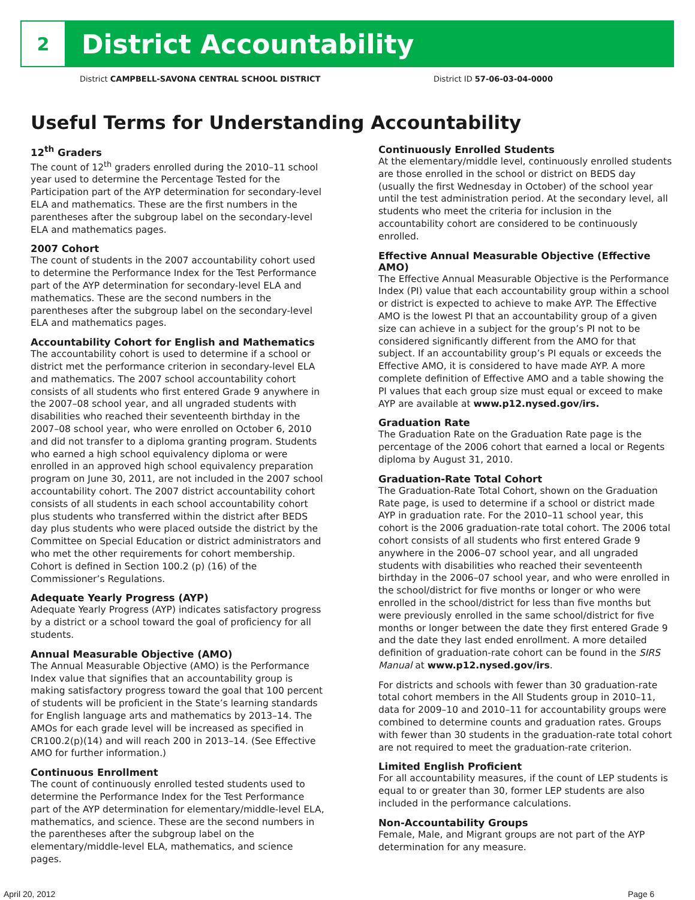2
District Accountability
District CAMPBELL-SAVONA CENTRAL SCHOOL DISTRICT District ID 57-06-03-04-0000
Useful Terms for Understanding Accountability
12<sup>th</sup> Graders
The count of 12<sup>th</sup> graders enrolled during the 2010–11 school year used to determine the Percentage Tested for the Participation part of the AYP determination for secondary-level ELA and mathematics. These are the first numbers in the parentheses after the subgroup label on the secondary-level ELA and mathematics pages.
2007 Cohort
The count of students in the 2007 accountability cohort used to determine the Performance Index for the Test Performance part of the AYP determination for secondary-level ELA and mathematics. These are the second numbers in the parentheses after the subgroup label on the secondary-level ELA and mathematics pages.
Accountability Cohort for English and Mathematics
The accountability cohort is used to determine if a school or district met the performance criterion in secondary-level ELA and mathematics. The 2007 school accountability cohort consists of all students who first entered Grade 9 anywhere in the 2007–08 school year, and all ungraded students with disabilities who reached their seventeenth birthday in the 2007–08 school year, who were enrolled on October 6, 2010 and did not transfer to a diploma granting program. Students who earned a high school equivalency diploma or were enrolled in an approved high school equivalency preparation program on June 30, 2011, are not included in the 2007 school accountability cohort. The 2007 district accountability cohort consists of all students in each school accountability cohort plus students who transferred within the district after BEDS day plus students who were placed outside the district by the Committee on Special Education or district administrators and who met the other requirements for cohort membership. Cohort is defined in Section 100.2 (p) (16) of the Commissioner’s Regulations.
Adequate Yearly Progress (AYP)
Adequate Yearly Progress (AYP) indicates satisfactory progress by a district or a school toward the goal of proficiency for all students.
Annual Measurable Objective (AMO)
The Annual Measurable Objective (AMO) is the Performance Index value that signifies that an accountability group is making satisfactory progress toward the goal that 100 percent of students will be proficient in the State’s learning standards for English language arts and mathematics by 2013–14. The AMOs for each grade level will be increased as specified in CR100.2(p)(14) and will reach 200 in 2013–14. (See Effective AMO for further information.)
Continuous Enrollment
The count of continuously enrolled tested students used to determine the Performance Index for the Test Performance part of the AYP determination for elementary/middle-level ELA, mathematics, and science. These are the second numbers in the parentheses after the subgroup label on the elementary/middle-level ELA, mathematics, and science pages.
Continuously Enrolled Students
At the elementary/middle level, continuously enrolled students are those enrolled in the school or district on BEDS day (usually the first Wednesday in October) of the school year until the test administration period. At the secondary level, all students who meet the criteria for inclusion in the accountability cohort are considered to be continuously enrolled.
Effective Annual Measurable Objective (Effective AMO)
The Effective Annual Measurable Objective is the Performance Index (PI) value that each accountability group within a school or district is expected to achieve to make AYP. The Effective AMO is the lowest PI that an accountability group of a given size can achieve in a subject for the group’s PI not to be considered significantly different from the AMO for that subject. If an accountability group’s PI equals or exceeds the Effective AMO, it is considered to have made AYP. A more complete definition of Effective AMO and a table showing the PI values that each group size must equal or exceed to make AYP are available at www.p12.nysed.gov/irs.
Graduation Rate
The Graduation Rate on the Graduation Rate page is the percentage of the 2006 cohort that earned a local or Regents diploma by August 31, 2010.
Graduation-Rate Total Cohort
The Graduation-Rate Total Cohort, shown on the Graduation Rate page, is used to determine if a school or district made AYP in graduation rate. For the 2010–11 school year, this cohort is the 2006 graduation-rate total cohort. The 2006 total cohort consists of all students who first entered Grade 9 anywhere in the 2006–07 school year, and all ungraded students with disabilities who reached their seventeenth birthday in the 2006–07 school year, and who were enrolled in the school/district for five months or longer or who were enrolled in the school/district for less than five months but were previously enrolled in the same school/district for five months or longer between the date they first entered Grade 9 and the date they last ended enrollment. A more detailed definition of graduation-rate cohort can be found in the SIRS Manual at www.p12.nysed.gov/irs.
For districts and schools with fewer than 30 graduation-rate total cohort members in the All Students group in 2010–11, data for 2009–10 and 2010–11 for accountability groups were combined to determine counts and graduation rates. Groups with fewer than 30 students in the graduation-rate total cohort are not required to meet the graduation-rate criterion.
Limited English Proficient
For all accountability measures, if the count of LEP students is equal to or greater than 30, former LEP students are also included in the performance calculations.
Non-Accountability Groups
Female, Male, and Migrant groups are not part of the AYP determination for any measure.
April 20, 2012 Page 6